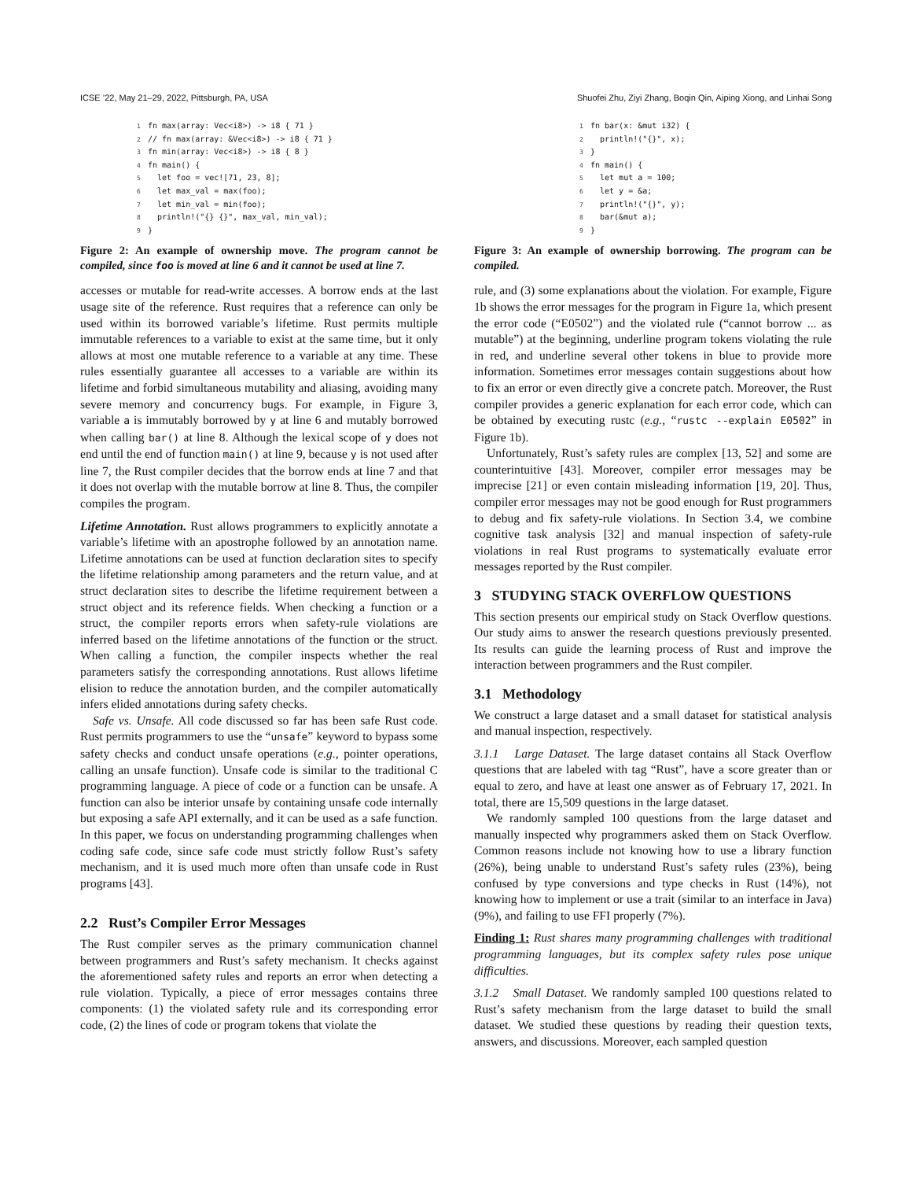ICSE ’22, May 21–29, 2022, Pittsburgh, PA, USA Shuofei Zhu, Ziyi Zhang, Boqin Qin, Aiping Xiong, and Linhai Song
1fn max(array: Vec<i8>) -> i8 { 71 }
2// fn max(array: &Vec<i8>) -> i8 { 71 }
3fn min(array: Vec<i8>) -> i8 { 8 }
4fn main() {
5  let foo = vec![71, 23, 8];
6  let max_val = max(foo);
7  let min_val = min(foo);
8  println!("{} {}", max_val, min_val);
9}
Figure 2: An example of ownership move. The program cannot be compiled, since foo is moved at line 6 and it cannot be used at line 7.
accesses or mutable for read-write accesses. A borrow ends at the last usage site of the reference. Rust requires that a reference can only be used within its borrowed variable’s lifetime. Rust permits multiple immutable references to a variable to exist at the same time, but it only allows at most one mutable reference to a variable at any time. These rules essentially guarantee all accesses to a variable are within its lifetime and forbid simultaneous mutability and aliasing, avoiding many severe memory and concurrency bugs. For example, in Figure 3, variable a is immutably borrowed by y at line 6 and mutably borrowed when calling bar() at line 8. Although the lexical scope of y does not end until the end of function main() at line 9, because y is not used after line 7, the Rust compiler decides that the borrow ends at line 7 and that it does not overlap with the mutable borrow at line 8. Thus, the compiler compiles the program.
Lifetime Annotation. Rust allows programmers to explicitly annotate a variable’s lifetime with an apostrophe followed by an annotation name. Lifetime annotations can be used at function declaration sites to specify the lifetime relationship among parameters and the return value, and at struct declaration sites to describe the lifetime requirement between a struct object and its reference fields. When checking a function or a struct, the compiler reports errors when safety-rule violations are inferred based on the lifetime annotations of the function or the struct. When calling a function, the compiler inspects whether the real parameters satisfy the corresponding annotations. Rust allows lifetime elision to reduce the annotation burden, and the compiler automatically infers elided annotations during safety checks.
Safe vs. Unsafe. All code discussed so far has been safe Rust code. Rust permits programmers to use the “unsafe” keyword to bypass some safety checks and conduct unsafe operations (e.g., pointer operations, calling an unsafe function). Unsafe code is similar to the traditional C programming language. A piece of code or a function can be unsafe. A function can also be interior unsafe by containing unsafe code internally but exposing a safe API externally, and it can be used as a safe function. In this paper, we focus on understanding programming challenges when coding safe code, since safe code must strictly follow Rust’s safety mechanism, and it is used much more often than unsafe code in Rust programs [43].
2.2 Rust’s Compiler Error Messages
The Rust compiler serves as the primary communication channel between programmers and Rust’s safety mechanism. It checks against the aforementioned safety rules and reports an error when detecting a rule violation. Typically, a piece of error messages contains three components: (1) the violated safety rule and its corresponding error code, (2) the lines of code or program tokens that violate the
1fn bar(x: &mut i32) {
2  println!("{}", x);
3}
4fn main() {
5  let mut a = 100;
6  let y = &a;
7  println!("{}", y);
8  bar(&mut a);
9}
Figure 3: An example of ownership borrowing. The program can be compiled.
rule, and (3) some explanations about the violation. For example, Figure 1b shows the error messages for the program in Figure 1a, which present the error code (“E0502”) and the violated rule (“cannot borrow ... as mutable”) at the beginning, underline program tokens violating the rule in red, and underline several other tokens in blue to provide more information. Sometimes error messages contain suggestions about how to fix an error or even directly give a concrete patch. Moreover, the Rust compiler provides a generic explanation for each error code, which can be obtained by executing rustc (e.g., “rustc --explain E0502” in Figure 1b).
Unfortunately, Rust’s safety rules are complex [13, 52] and some are counterintuitive [43]. Moreover, compiler error messages may be imprecise [21] or even contain misleading information [19, 20]. Thus, compiler error messages may not be good enough for Rust programmers to debug and fix safety-rule violations. In Section 3.4, we combine cognitive task analysis [32] and manual inspection of safety-rule violations in real Rust programs to systematically evaluate error messages reported by the Rust compiler.
3 STUDYING STACK OVERFLOW QUESTIONS
This section presents our empirical study on Stack Overflow questions. Our study aims to answer the research questions previously presented. Its results can guide the learning process of Rust and improve the interaction between programmers and the Rust compiler.
3.1 Methodology
We construct a large dataset and a small dataset for statistical analysis and manual inspection, respectively.
3.1.1 Large Dataset.
The large dataset contains all Stack Overflow questions that are labeled with tag “Rust”, have a score greater than or equal to zero, and have at least one answer as of February 17, 2021. In total, there are 15,509 questions in the large dataset.
We randomly sampled 100 questions from the large dataset and manually inspected why programmers asked them on Stack Overflow. Common reasons include not knowing how to use a library function (26%), being unable to understand Rust’s safety rules (23%), being confused by type conversions and type checks in Rust (14%), not knowing how to implement or use a trait (similar to an interface in Java) (9%), and failing to use FFI properly (7%).
Finding 1: Rust shares many programming challenges with traditional programming languages, but its complex safety rules pose unique difficulties.
3.1.2 Small Dataset.
We randomly sampled 100 questions related to Rust’s safety mechanism from the large dataset to build the small dataset. We studied these questions by reading their question texts, answers, and discussions. Moreover, each sampled question